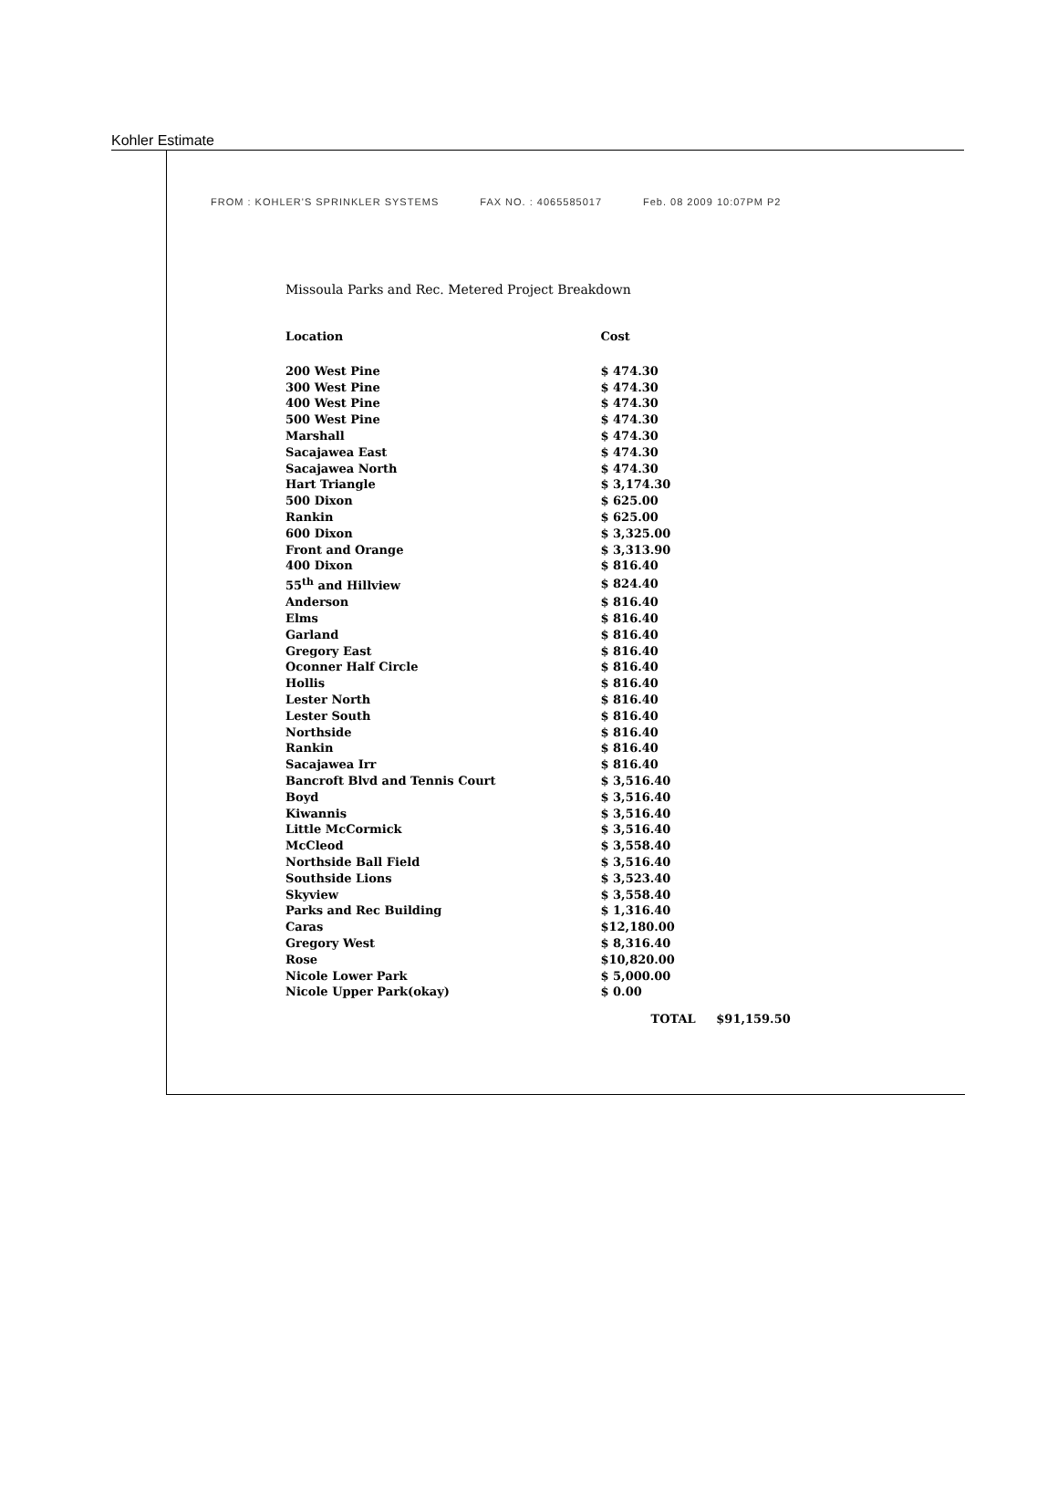Kohler Estimate
FROM : KOHLER'S SPRINKLER SYSTEMS FAX NO. : 4065585017 Feb. 08 2009 10:07PM P2
Missoula Parks and Rec. Metered Project Breakdown
| Location | Cost |
| --- | --- |
| 200 West Pine | $ 474.30 |
| 300 West Pine | $ 474.30 |
| 400 West Pine | $ 474.30 |
| 500 West Pine | $ 474.30 |
| Marshall | $ 474.30 |
| Sacajawea East | $ 474.30 |
| Sacajawea North | $ 474.30 |
| Hart Triangle | $ 3,174.30 |
| 500 Dixon | $ 625.00 |
| Rankin | $ 625.00 |
| 600 Dixon | $ 3,325.00 |
| Front and Orange | $ 3,313.90 |
| 400 Dixon | $ 816.40 |
| 55<sup>th</sup> and Hillview | $ 824.40 |
| Anderson | $ 816.40 |
| Elms | $ 816.40 |
| Garland | $ 816.40 |
| Gregory East | $ 816.40 |
| Oconner Half Circle | $ 816.40 |
| Hollis | $ 816.40 |
| Lester North | $ 816.40 |
| Lester South | $ 816.40 |
| Northside | $ 816.40 |
| Rankin | $ 816.40 |
| Sacajawea Irr | $ 816.40 |
| Bancroft Blvd and Tennis Court | $ 3,516.40 |
| Boyd | $ 3,516.40 |
| Kiwannis | $ 3,516.40 |
| Little McCormick | $ 3,516.40 |
| McCleod | $ 3,558.40 |
| Northside Ball Field | $ 3,516.40 |
| Southside Lions | $ 3,523.40 |
| Skyview | $ 3,558.40 |
| Parks and Rec Building | $ 1,316.40 |
| Caras | $12,180.00 |
| Gregory West | $ 8,316.40 |
| Rose | $10,820.00 |
| Nicole Lower Park | $ 5,000.00 |
| Nicole Upper Park(okay) | $ 0.00 |
| | TOTAL $91,159.50 |